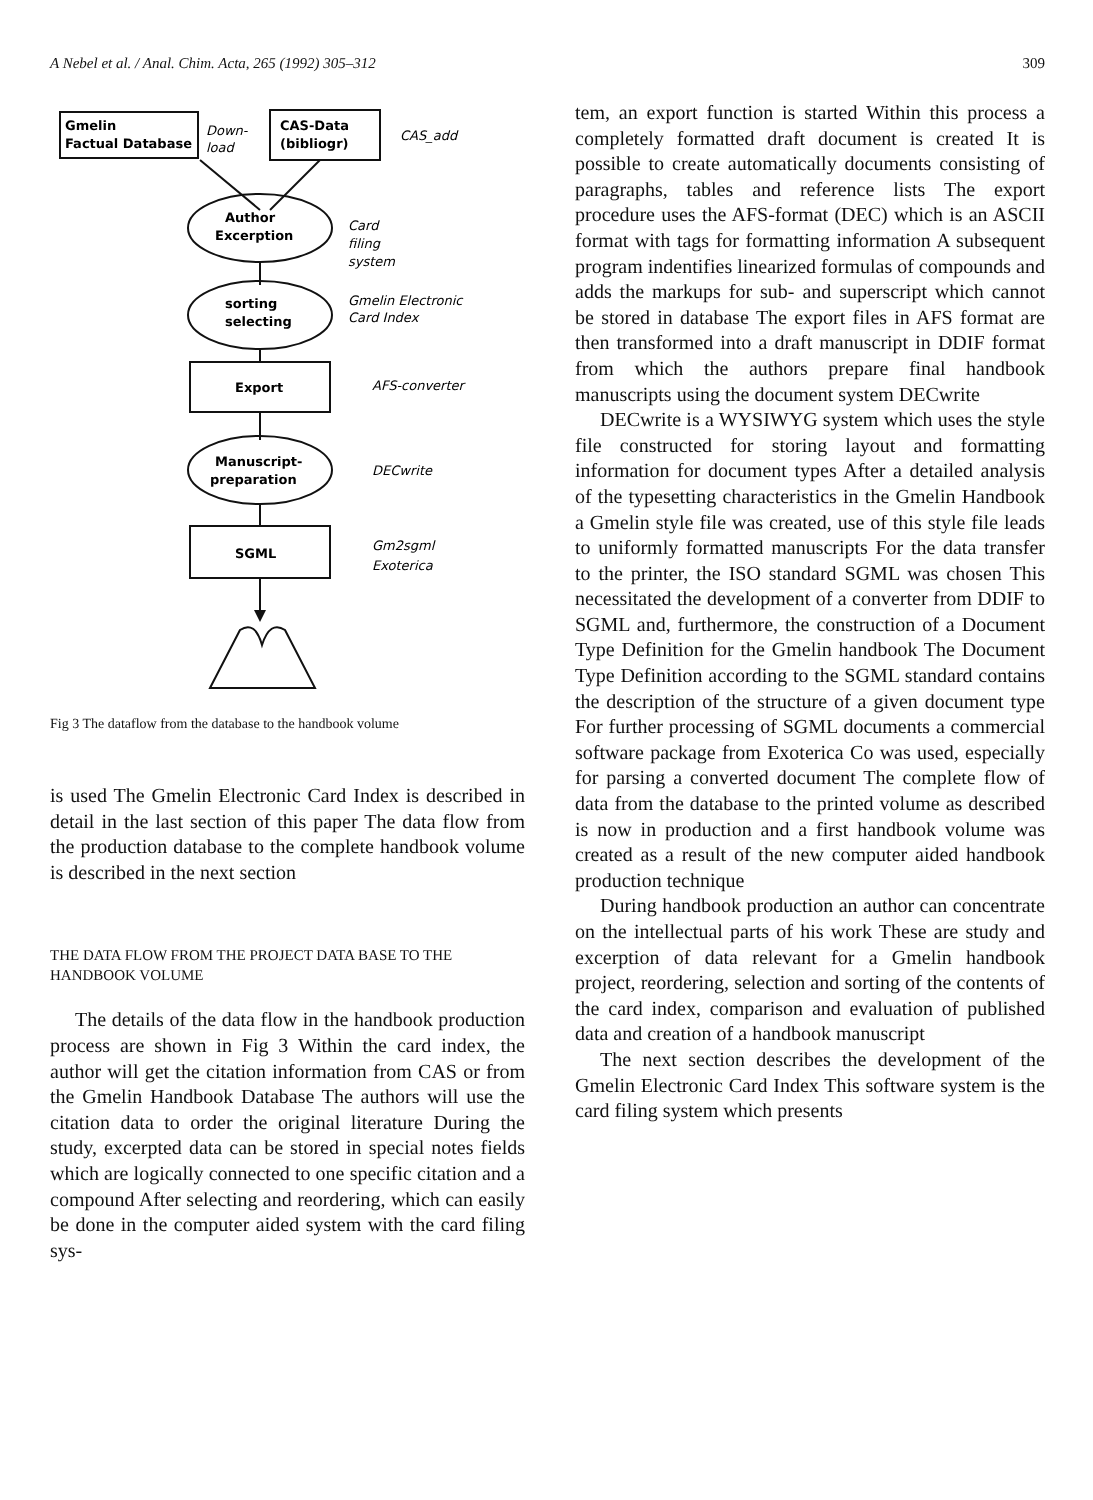A Nebel et al. / Anal. Chim. Acta, 265 (1992) 305–312 309
Gmelin
Factual Database
Down-
load
CAS-Data
(bibliogr)
CAS_add
Author
Excerption
Card
filing
system
sorting
selecting
Gmelin Electronic
Card Index
Export
AFS-converter
Manuscript-
preparation
DECwrite
SGML
Gm2sgml
Exoterica
Fig 3 The dataflow from the database to the handbook volume
is used The Gmelin Electronic Card Index is described in detail in the last section of this paper The data flow from the production database to the complete handbook volume is described in the next section
THE DATA FLOW FROM THE PROJECT DATA BASE TO THE HANDBOOK VOLUME
The details of the data flow in the handbook production process are shown in Fig 3 Within the card index, the author will get the citation information from CAS or from the Gmelin Handbook Database The authors will use the citation data to order the original literature During the study, excerpted data can be stored in special notes fields which are logically connected to one specific citation and a compound After selecting and reordering, which can easily be done in the computer aided system with the card filing sys-
tem, an export function is started Within this process a completely formatted draft document is created It is possible to create automatically documents consisting of paragraphs, tables and reference lists The export procedure uses the AFS-format (DEC) which is an ASCII format with tags for formatting information A subsequent program indentifies linearized formulas of compounds and adds the markups for sub- and superscript which cannot be stored in database The export files in AFS format are then transformed into a draft manuscript in DDIF format from which the authors prepare final handbook manuscripts using the document system DECwrite
DECwrite is a WYSIWYG system which uses the style file constructed for storing layout and formatting information for document types After a detailed analysis of the typesetting characteristics in the Gmelin Handbook a Gmelin style file was created, use of this style file leads to uniformly formatted manuscripts For the data transfer to the printer, the ISO standard SGML was chosen This necessitated the development of a converter from DDIF to SGML and, furthermore, the construction of a Document Type Definition for the Gmelin handbook The Document Type Definition according to the SGML standard contains the description of the structure of a given document type For further processing of SGML documents a commercial software package from Exoterica Co was used, especially for parsing a converted document The complete flow of data from the database to the printed volume as described is now in production and a first handbook volume was created as a result of the new computer aided handbook production technique
During handbook production an author can concentrate on the intellectual parts of his work These are study and excerption of data relevant for a Gmelin handbook project, reordering, selection and sorting of the contents of the card index, comparison and evaluation of published data and creation of a handbook manuscript
The next section describes the development of the Gmelin Electronic Card Index This software system is the card filing system which presents